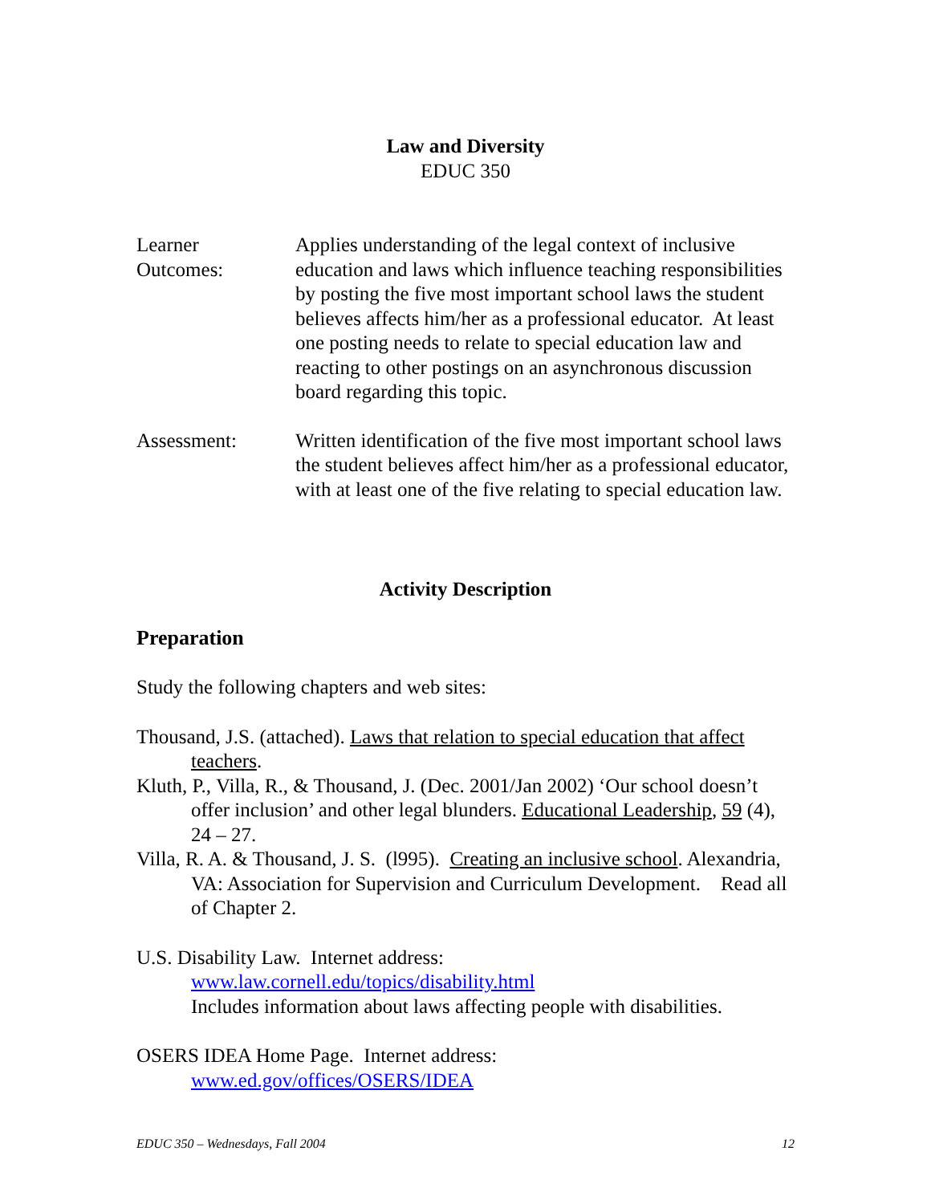Law and Diversity
EDUC 350
Learner
Outcomes:
Applies understanding of the legal context of inclusive education and laws which influence teaching responsibilities by posting the five most important school laws the student believes affects him/her as a professional educator. At least one posting needs to relate to special education law and reacting to other postings on an asynchronous discussion board regarding this topic.
Assessment: Written identification of the five most important school laws the student believes affect him/her as a professional educator, with at least one of the five relating to special education law.
Activity Description
Preparation
Study the following chapters and web sites:
Thousand, J.S. (attached). Laws that relation to special education that affect teachers.
Kluth, P., Villa, R., & Thousand, J. (Dec. 2001/Jan 2002) ‘Our school doesn’t offer inclusion’ and other legal blunders. Educational Leadership, 59 (4), 24 – 27.
Villa, R. A. & Thousand, J. S. (l995). Creating an inclusive school. Alexandria, VA: Association for Supervision and Curriculum Development. Read all of Chapter 2.
U.S. Disability Law. Internet address:
www.law.cornell.edu/topics/disability.html
Includes information about laws affecting people with disabilities.
OSERS IDEA Home Page. Internet address:
www.ed.gov/offices/OSERS/IDEA
EDUC 350 – Wednesdays, Fall 2004 12